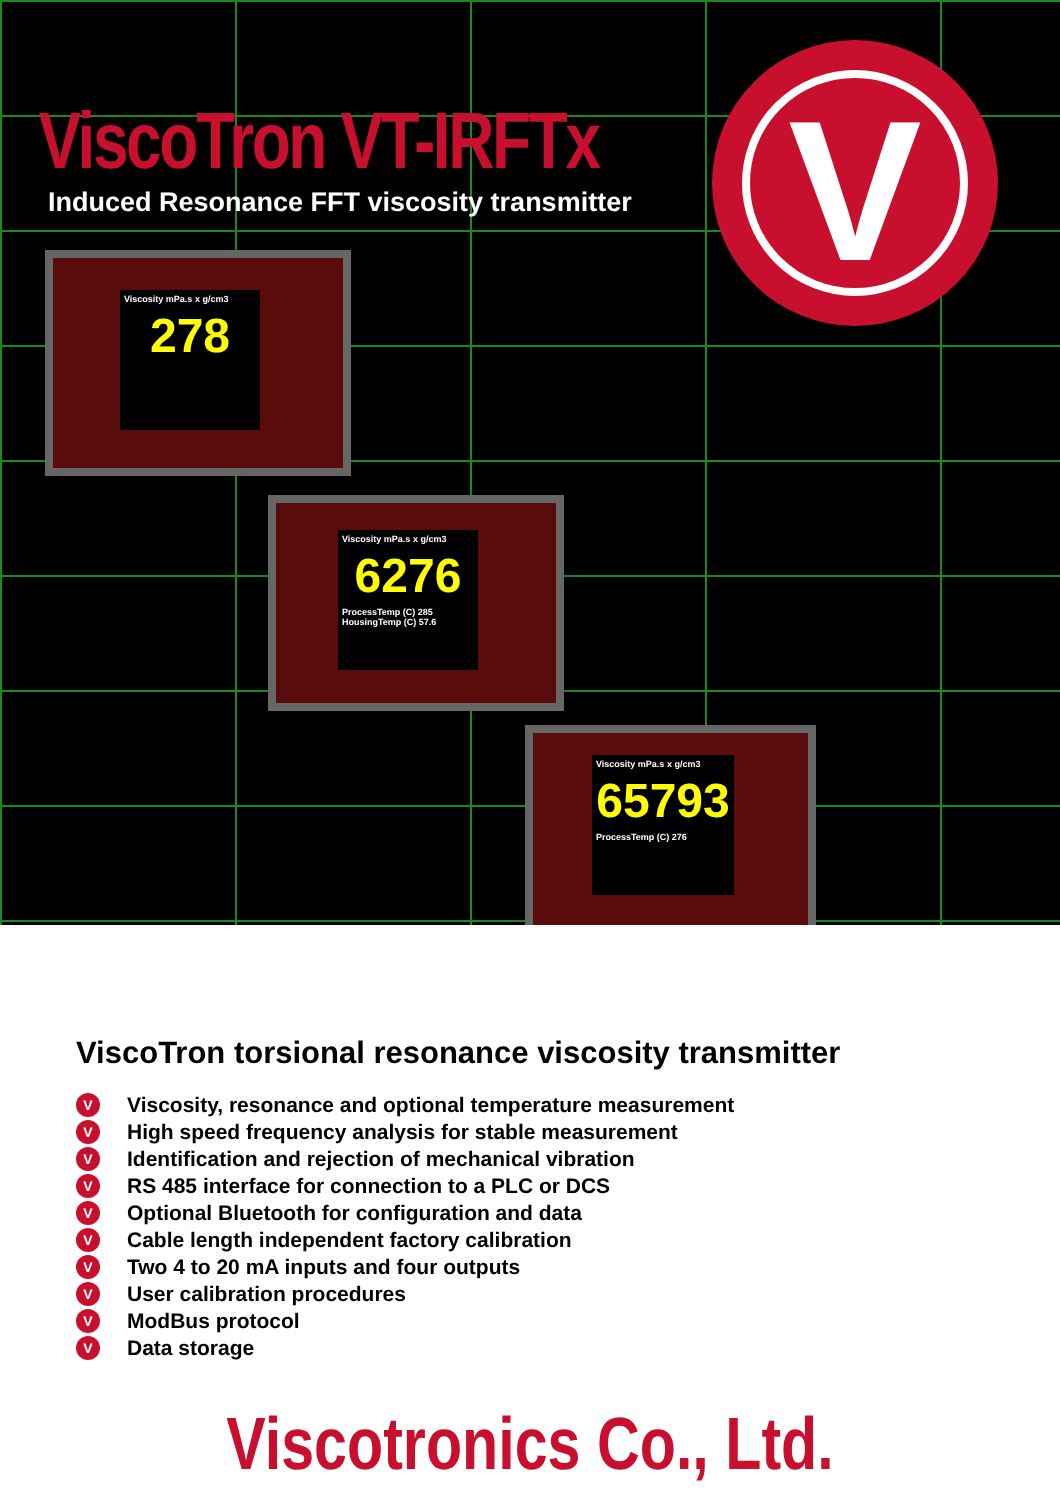ViscoTron VT-IRFTx
Induced Resonance FFT viscosity transmitter
V
Viscosity mPa.s x g/cm3
278
Viscosity mPa.s x g/cm3
6276
ProcessTemp (C) 285 HousingTemp (C) 57.6
Viscosity mPa.s x g/cm3
65793
ProcessTemp (C) 276
ViscoTron torsional resonance viscosity transmitter
V Viscosity, resonance and optional temperature measurement
V High speed frequency analysis for stable measurement
V Identification and rejection of mechanical vibration
V RS 485 interface for connection to a PLC or DCS
V Optional Bluetooth for configuration and data
V Cable length independent factory calibration
V Two 4 to 20 mA inputs and four outputs
V User calibration procedures
V ModBus protocol
V Data storage
Viscotronics Co., Ltd.